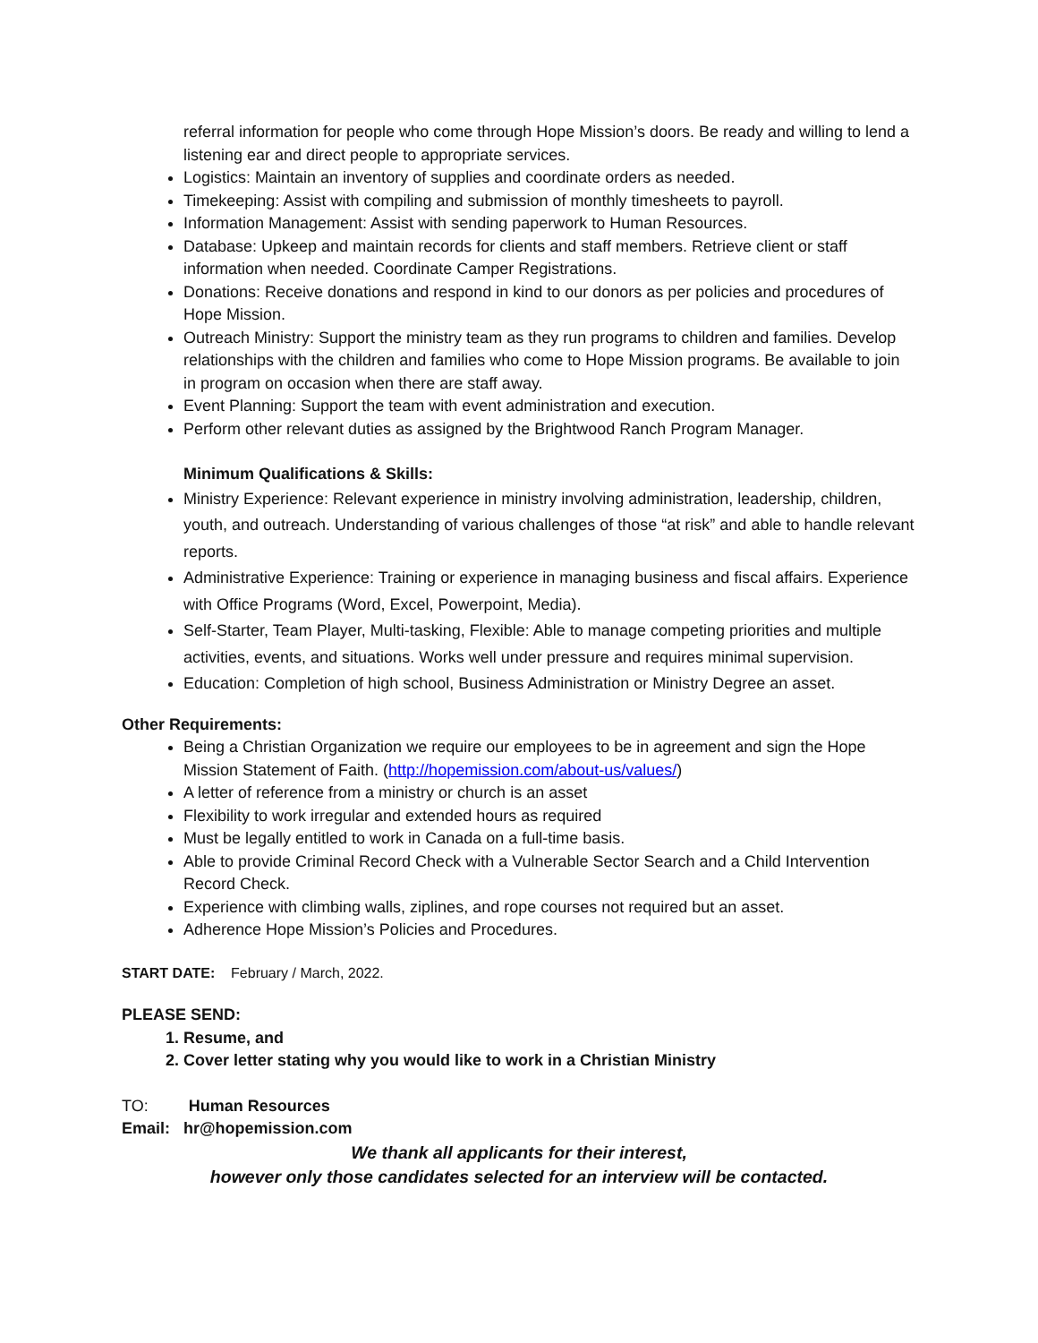referral information for people who come through Hope Mission’s doors. Be ready and willing to lend a listening ear and direct people to appropriate services.
Logistics: Maintain an inventory of supplies and coordinate orders as needed.
Timekeeping: Assist with compiling and submission of monthly timesheets to payroll.
Information Management: Assist with sending paperwork to Human Resources.
Database: Upkeep and maintain records for clients and staff members. Retrieve client or staff information when needed. Coordinate Camper Registrations.
Donations: Receive donations and respond in kind to our donors as per policies and procedures of Hope Mission.
Outreach Ministry: Support the ministry team as they run programs to children and families. Develop relationships with the children and families who come to Hope Mission programs. Be available to join in program on occasion when there are staff away.
Event Planning: Support the team with event administration and execution.
Perform other relevant duties as assigned by the Brightwood Ranch Program Manager.
Minimum Qualifications & Skills:
Ministry Experience: Relevant experience in ministry involving administration, leadership, children, youth, and outreach. Understanding of various challenges of those “at risk” and able to handle relevant reports.
Administrative Experience: Training or experience in managing business and fiscal affairs. Experience with Office Programs (Word, Excel, Powerpoint, Media).
Self-Starter, Team Player, Multi-tasking, Flexible: Able to manage competing priorities and multiple activities, events, and situations. Works well under pressure and requires minimal supervision.
Education: Completion of high school, Business Administration or Ministry Degree an asset.
Other Requirements:
Being a Christian Organization we require our employees to be in agreement and sign the Hope Mission Statement of Faith. (http://hopemission.com/about-us/values/)
A letter of reference from a ministry or church is an asset
Flexibility to work irregular and extended hours as required
Must be legally entitled to work in Canada on a full-time basis.
Able to provide Criminal Record Check with a Vulnerable Sector Search and a Child Intervention Record Check.
Experience with climbing walls, ziplines, and rope courses not required but an asset.
Adherence Hope Mission’s Policies and Procedures.
START DATE: February / March, 2022.
PLEASE SEND:
1. Resume, and
2. Cover letter stating why you would like to work in a Christian Ministry
TO: Human Resources
Email: hr@hopemission.com
We thank all applicants for their interest,
however only those candidates selected for an interview will be contacted.